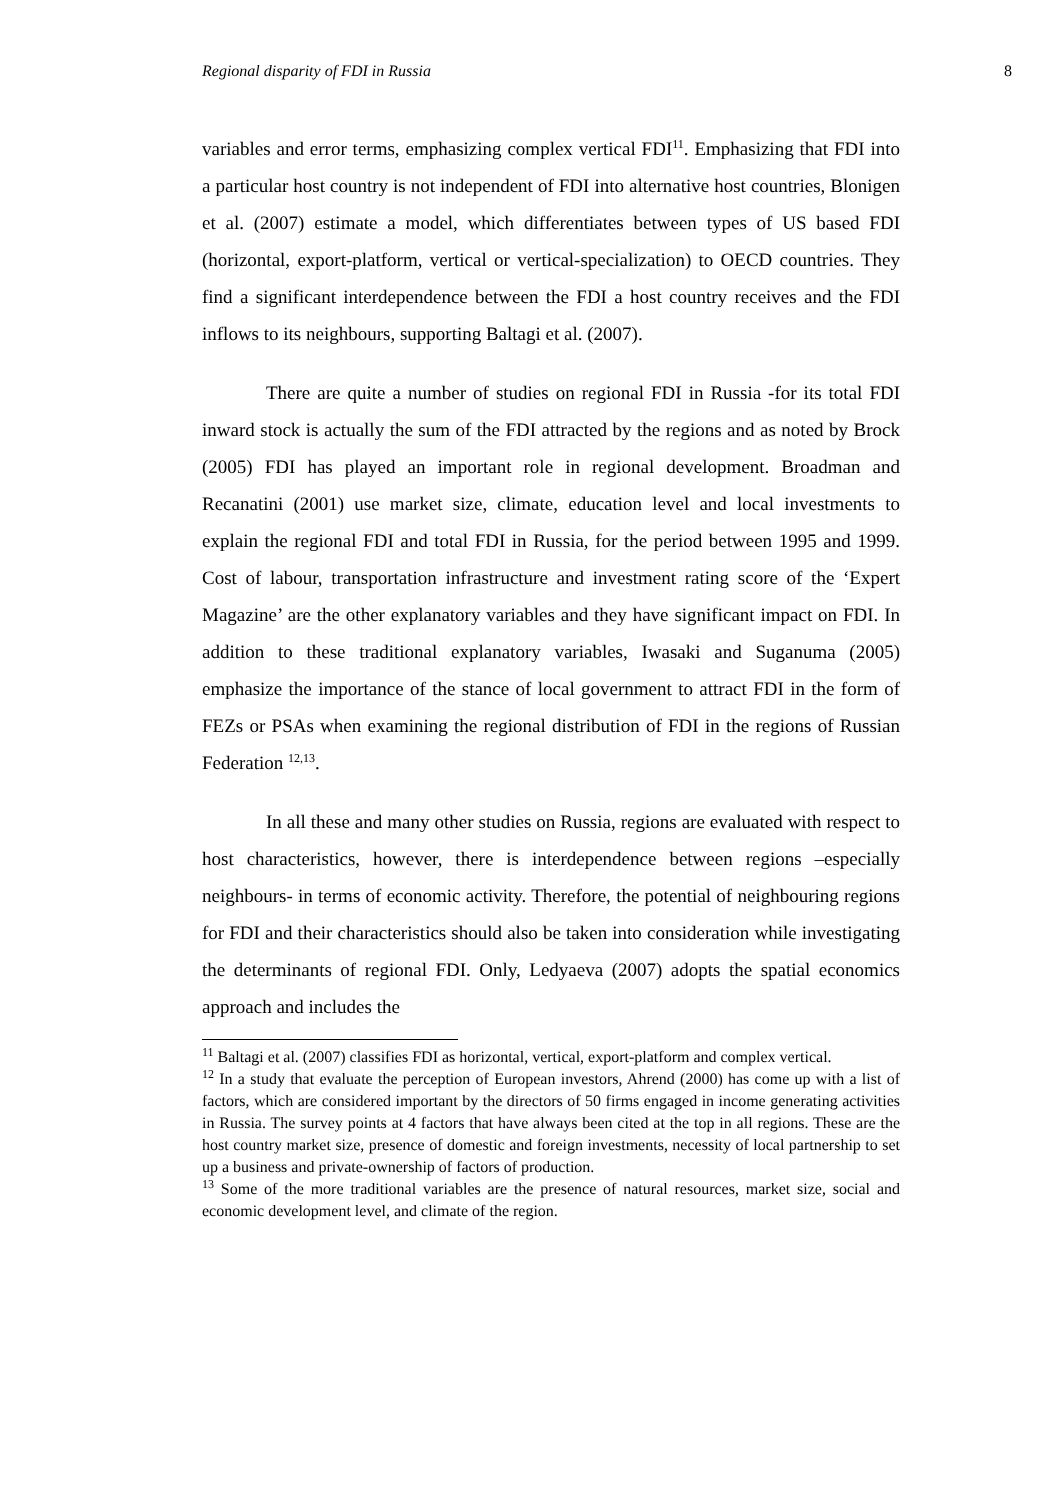Regional disparity of FDI in Russia 8
variables and error terms, emphasizing complex vertical FDI<sup>11</sup>. Emphasizing that FDI into a particular host country is not independent of FDI into alternative host countries, Blonigen et al. (2007) estimate a model, which differentiates between types of US based FDI (horizontal, export-platform, vertical or vertical-specialization) to OECD countries. They find a significant interdependence between the FDI a host country receives and the FDI inflows to its neighbours, supporting Baltagi et al. (2007).
There are quite a number of studies on regional FDI in Russia -for its total FDI inward stock is actually the sum of the FDI attracted by the regions and as noted by Brock (2005) FDI has played an important role in regional development. Broadman and Recanatini (2001) use market size, climate, education level and local investments to explain the regional FDI and total FDI in Russia, for the period between 1995 and 1999. Cost of labour, transportation infrastructure and investment rating score of the ‘Expert Magazine’ are the other explanatory variables and they have significant impact on FDI. In addition to these traditional explanatory variables, Iwasaki and Suganuma (2005) emphasize the importance of the stance of local government to attract FDI in the form of FEZs or PSAs when examining the regional distribution of FDI in the regions of Russian Federation <sup>12,13</sup>.
In all these and many other studies on Russia, regions are evaluated with respect to host characteristics, however, there is interdependence between regions –especially neighbours- in terms of economic activity. Therefore, the potential of neighbouring regions for FDI and their characteristics should also be taken into consideration while investigating the determinants of regional FDI. Only, Ledyaeva (2007) adopts the spatial economics approach and includes the
<sup>11</sup> Baltagi et al. (2007) classifies FDI as horizontal, vertical, export-platform and complex vertical.
<sup>12</sup> In a study that evaluate the perception of European investors, Ahrend (2000) has come up with a list of factors, which are considered important by the directors of 50 firms engaged in income generating activities in Russia. The survey points at 4 factors that have always been cited at the top in all regions. These are the host country market size, presence of domestic and foreign investments, necessity of local partnership to set up a business and private-ownership of factors of production.
<sup>13</sup> Some of the more traditional variables are the presence of natural resources, market size, social and economic development level, and climate of the region.